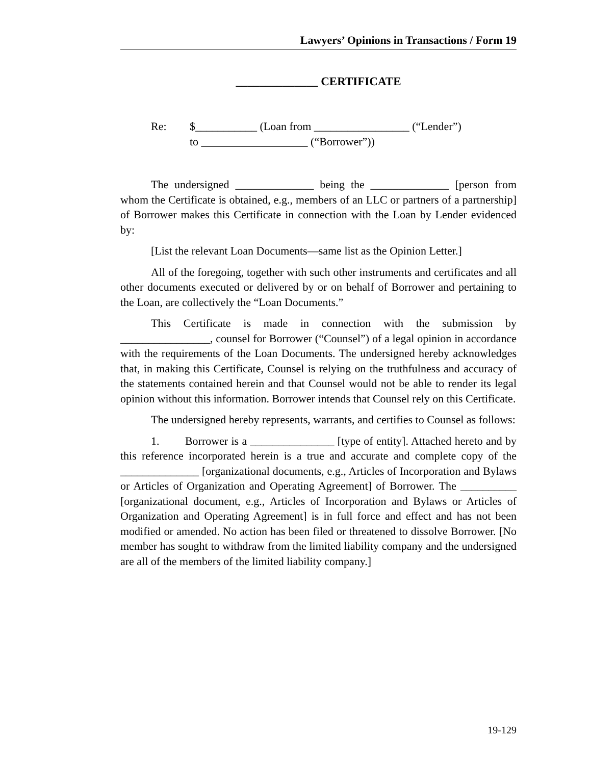Lawyers’ Opinions in Transactions / Form 19
______________ CERTIFICATE
Re: $___________ (Loan from _________________ (“Lender”)
to ___________________ (“Borrower”))
The undersigned ______________ being the ______________ [person from whom the Certificate is obtained, e.g., members of an LLC or partners of a partnership] of Borrower makes this Certificate in connection with the Loan by Lender evidenced by:
[List the relevant Loan Documents—same list as the Opinion Letter.]
All of the foregoing, together with such other instruments and certificates and all other documents executed or delivered by or on behalf of Borrower and pertaining to the Loan, are collectively the “Loan Documents.”
This Certificate is made in connection with the submission by ________________, counsel for Borrower (“Counsel”) of a legal opinion in accordance with the requirements of the Loan Documents. The undersigned hereby acknowledges that, in making this Certificate, Counsel is relying on the truthfulness and accuracy of the statements contained herein and that Counsel would not be able to render its legal opinion without this information. Borrower intends that Counsel rely on this Certificate.
The undersigned hereby represents, warrants, and certifies to Counsel as follows:
1. Borrower is a _______________ [type of entity]. Attached hereto and by this reference incorporated herein is a true and accurate and complete copy of the ______________ [organizational documents, e.g., Articles of Incorporation and Bylaws or Articles of Organization and Operating Agreement] of Borrower. The __________ [organizational document, e.g., Articles of Incorporation and Bylaws or Articles of Organization and Operating Agreement] is in full force and effect and has not been modified or amended. No action has been filed or threatened to dissolve Borrower. [No member has sought to withdraw from the limited liability company and the undersigned are all of the members of the limited liability company.]
19-129